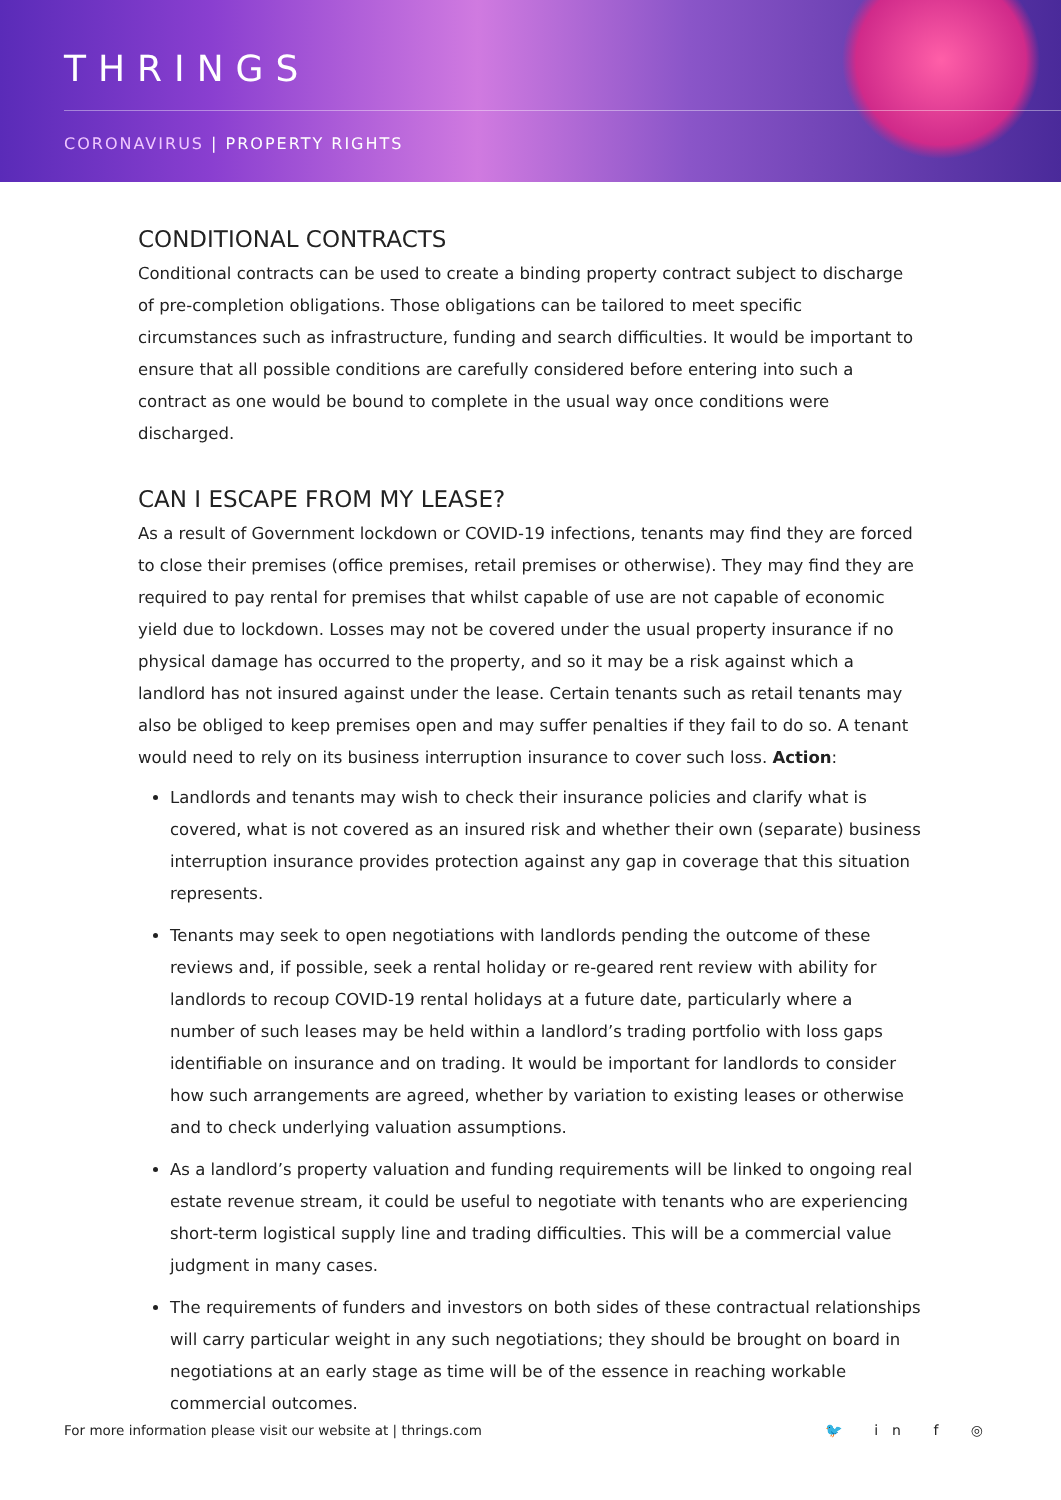THRINGS
CORONAVIRUS | PROPERTY RIGHTS
CONDITIONAL CONTRACTS
Conditional contracts can be used to create a binding property contract subject to discharge of pre-completion obligations. Those obligations can be tailored to meet specific circumstances such as infrastructure, funding and search difficulties. It would be important to ensure that all possible conditions are carefully considered before entering into such a contract as one would be bound to complete in the usual way once conditions were discharged.
CAN I ESCAPE FROM MY LEASE?
As a result of Government lockdown or COVID-19 infections, tenants may find they are forced to close their premises (office premises, retail premises or otherwise). They may find they are required to pay rental for premises that whilst capable of use are not capable of economic yield due to lockdown. Losses may not be covered under the usual property insurance if no physical damage has occurred to the property, and so it may be a risk against which a landlord has not insured against under the lease. Certain tenants such as retail tenants may also be obliged to keep premises open and may suffer penalties if they fail to do so. A tenant would need to rely on its business interruption insurance to cover such loss. Action:
Landlords and tenants may wish to check their insurance policies and clarify what is covered, what is not covered as an insured risk and whether their own (separate) business interruption insurance provides protection against any gap in coverage that this situation represents.
Tenants may seek to open negotiations with landlords pending the outcome of these reviews and, if possible, seek a rental holiday or re-geared rent review with ability for landlords to recoup COVID-19 rental holidays at a future date, particularly where a number of such leases may be held within a landlord’s trading portfolio with loss gaps identifiable on insurance and on trading. It would be important for landlords to consider how such arrangements are agreed, whether by variation to existing leases or otherwise and to check underlying valuation assumptions.
As a landlord’s property valuation and funding requirements will be linked to ongoing real estate revenue stream, it could be useful to negotiate with tenants who are experiencing short-term logistical supply line and trading difficulties. This will be a commercial value judgment in many cases.
The requirements of funders and investors on both sides of these contractual relationships will carry particular weight in any such negotiations; they should be brought on board in negotiations at an early stage as time will be of the essence in reaching workable commercial outcomes.
For more information please visit our website at | thrings.com
🐦 in f ◎